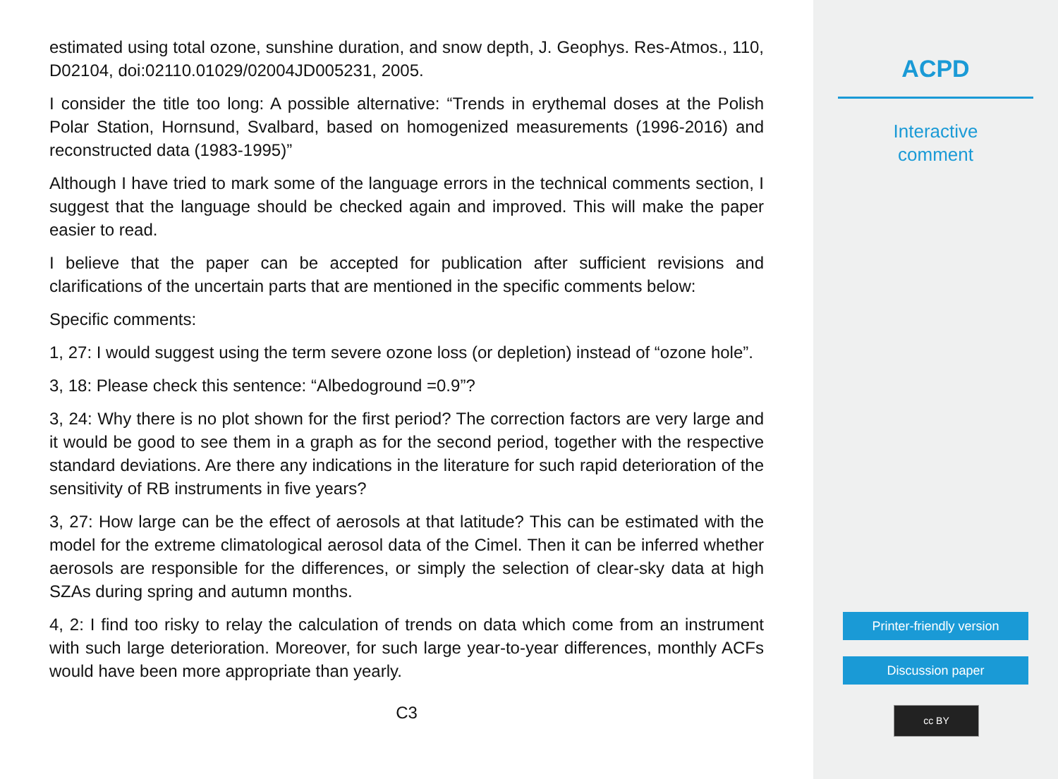estimated using total ozone, sunshine duration, and snow depth, J. Geophys. Res-Atmos., 110, D02104, doi:02110.01029/02004JD005231, 2005.
I consider the title too long: A possible alternative: “Trends in erythemal doses at the Polish Polar Station, Hornsund, Svalbard, based on homogenized measurements (1996-2016) and reconstructed data (1983-1995)”
Although I have tried to mark some of the language errors in the technical comments section, I suggest that the language should be checked again and improved. This will make the paper easier to read.
I believe that the paper can be accepted for publication after sufficient revisions and clarifications of the uncertain parts that are mentioned in the specific comments below:
Specific comments:
1, 27: I would suggest using the term severe ozone loss (or depletion) instead of “ozone hole”.
3, 18: Please check this sentence: “Albedoground =0.9”?
3, 24: Why there is no plot shown for the first period? The correction factors are very large and it would be good to see them in a graph as for the second period, together with the respective standard deviations. Are there any indications in the literature for such rapid deterioration of the sensitivity of RB instruments in five years?
3, 27: How large can be the effect of aerosols at that latitude? This can be estimated with the model for the extreme climatological aerosol data of the Cimel. Then it can be inferred whether aerosols are responsible for the differences, or simply the selection of clear-sky data at high SZAs during spring and autumn months.
4, 2: I find too risky to relay the calculation of trends on data which come from an instrument with such large deterioration. Moreover, for such large year-to-year differences, monthly ACFs would have been more appropriate than yearly.
C3
ACPD
Interactive
comment
Printer-friendly version
Discussion paper
cc BY